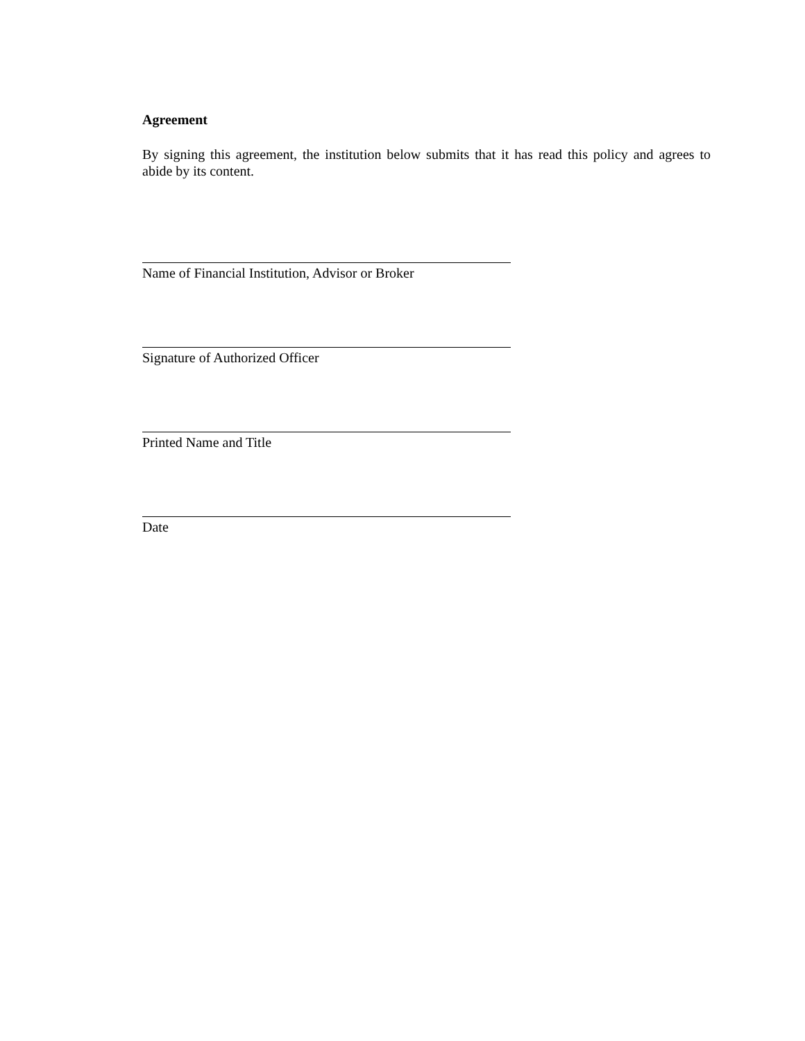Agreement
By signing this agreement, the institution below submits that it has read this policy and agrees to abide by its content.
Name of Financial Institution, Advisor or Broker
Signature of Authorized Officer
Printed Name and Title
Date